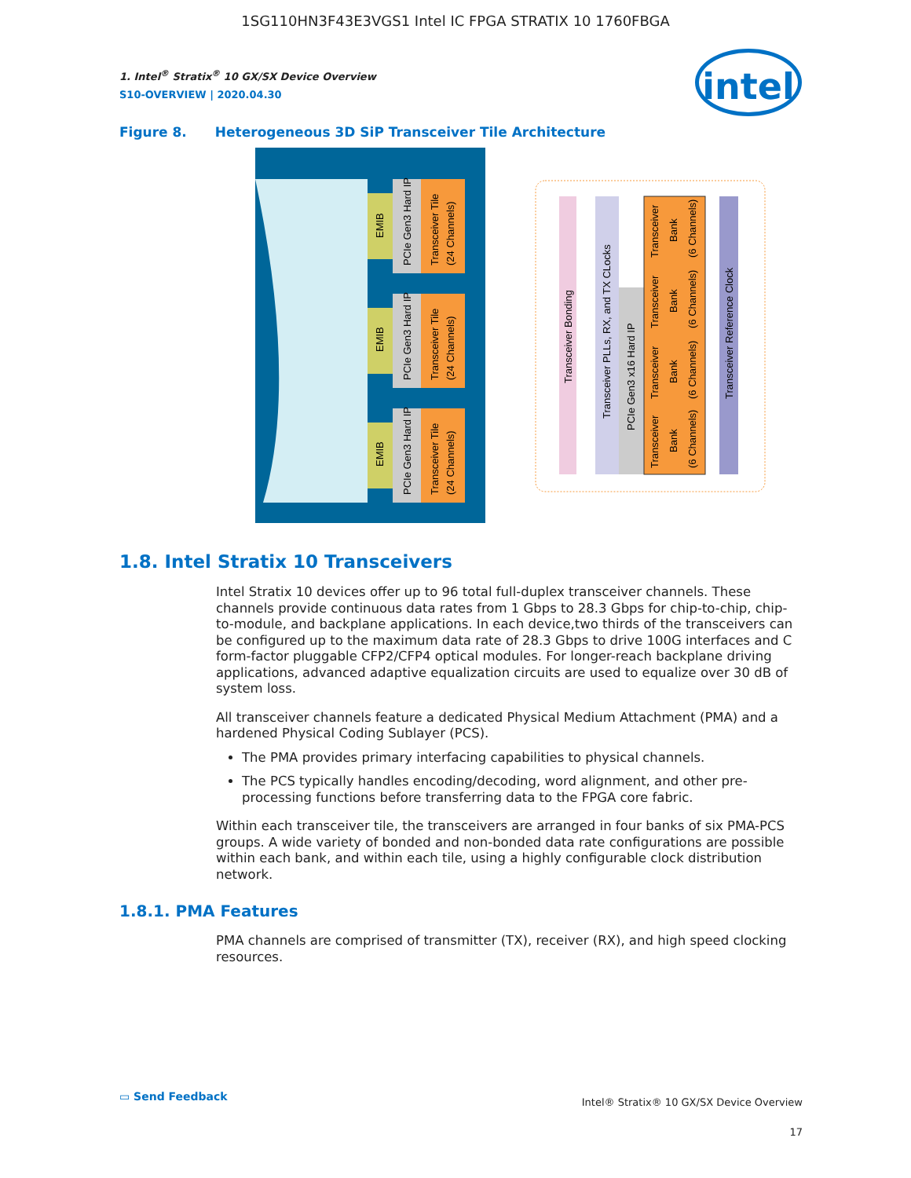1SG110HN3F43E3VGS1 Intel IC FPGA STRATIX 10 1760FBGA
intel
1. Intel<sup>®</sup> Stratix<sup>®</sup> 10 GX/SX Device Overview
S10-OVERVIEW | 2020.04.30
Figure 8. Heterogeneous 3D SiP Transceiver Tile Architecture
EMIB
PCIe Gen3 Hard IP
Transceiver Tile
(24 Channels)
EMIB
PCIe Gen3 Hard IP
Transceiver Tile
(24 Channels)
EMIB
PCIe Gen3 Hard IP
Transceiver Tile
(24 Channels)
Transceiver Bonding
Transceiver PLLs, RX, and TX CLocks
PCIe Gen3 x16 Hard IP
Transceiver
Bank
(6 Channels)
Transceiver
Bank
(6 Channels)
Transceiver
Bank
(6 Channels)
Transceiver
Bank
(6 Channels)
Transceiver Reference Clock
1.8. Intel Stratix 10 Transceivers
Intel Stratix 10 devices offer up to 96 total full-duplex transceiver channels. These channels provide continuous data rates from 1 Gbps to 28.3 Gbps for chip-to-chip, chip-to-module, and backplane applications. In each device,two thirds of the transceivers can be configured up to the maximum data rate of 28.3 Gbps to drive 100G interfaces and C form-factor pluggable CFP2/CFP4 optical modules. For longer-reach backplane driving applications, advanced adaptive equalization circuits are used to equalize over 30 dB of system loss.
All transceiver channels feature a dedicated Physical Medium Attachment (PMA) and a hardened Physical Coding Sublayer (PCS).
The PMA provides primary interfacing capabilities to physical channels.
The PCS typically handles encoding/decoding, word alignment, and other pre-processing functions before transferring data to the FPGA core fabric.
Within each transceiver tile, the transceivers are arranged in four banks of six PMA-PCS groups. A wide variety of bonded and non-bonded data rate configurations are possible within each bank, and within each tile, using a highly configurable clock distribution network.
1.8.1. PMA Features
PMA channels are comprised of transmitter (TX), receiver (RX), and high speed clocking resources.
▭ Send Feedback
Intel® Stratix® 10 GX/SX Device Overview
17